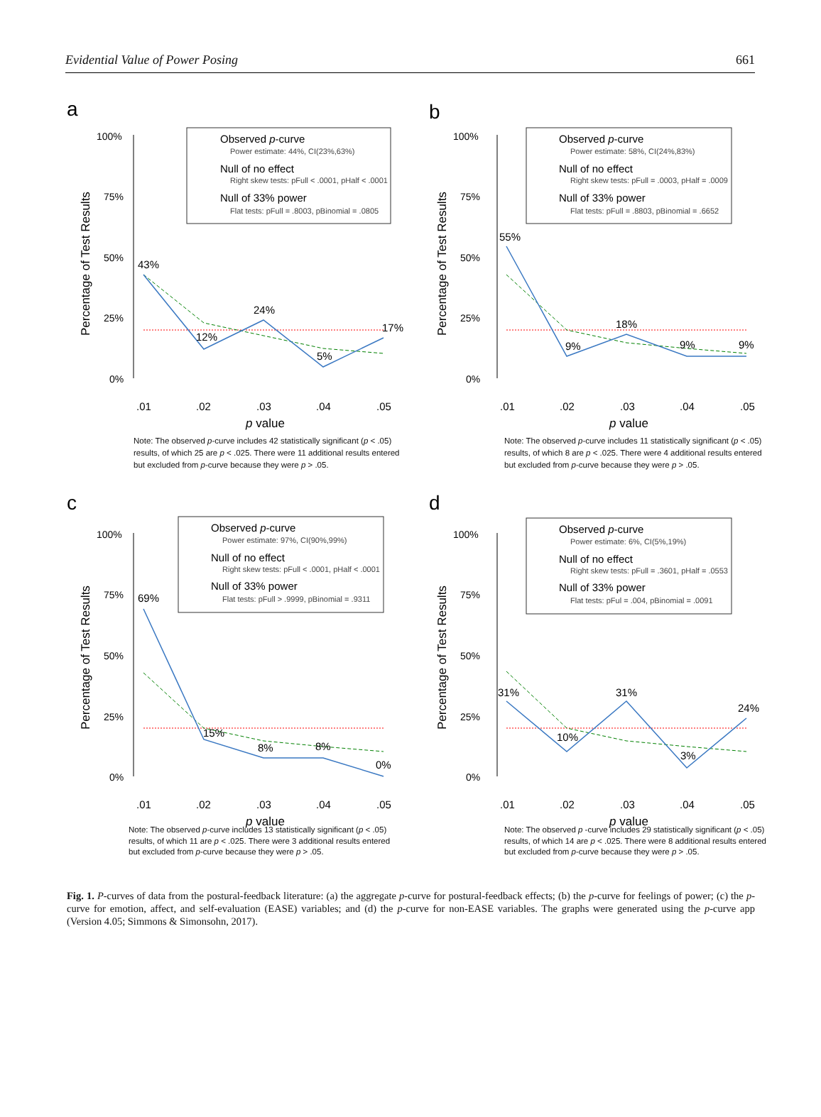Evidential Value of Power Posing 661
a
Percentage of Test Results
100%
75%
50%
25%
0%
.01
.02
.03
.04
.05
p value
43%
12%
24%
5%
17%
Observed p-curve
Power estimate: 44%, CI(23%,63%)
Null of no effect
Right skew tests: pFull < .0001, pHalf < .0001
Null of 33% power
Flat tests: pFull = .8003, pBinomial = .0805
Note: The observed p-curve includes 42 statistically significant (p < .05) results, of which 25 are p < .025. There were 11 additional results entered but excluded from p-curve because they were p > .05.
b
Percentage of Test Results
100%
75%
50%
25%
0%
.01
.02
.03
.04
.05
p value
55%
9%
18%
9%
9%
Observed p-curve
Power estimate: 58%, CI(24%,83%)
Null of no effect
Right skew tests: pFull = .0003, pHalf = .0009
Null of 33% power
Flat tests: pFull = .8803, pBinomial = .6652
Note: The observed p-curve includes 11 statistically significant (p < .05) results, of which 8 are p < .025. There were 4 additional results entered but excluded from p-curve because they were p > .05.
c
Percentage of Test Results
100%
75%
50%
25%
0%
.01
.02
.03
.04
.05
p value
69%
15%
8%
8%
0%
Observed p-curve
Power estimate: 97%, CI(90%,99%)
Null of no effect
Right skew tests: pFull < .0001, pHalf < .0001
Null of 33% power
Flat tests: pFull > .9999, pBinomial = .9311
Note: The observed p-curve includes 13 statistically significant (p < .05) results, of which 11 are p < .025. There were 3 additional results entered but excluded from p-curve because they were p > .05.
d
Percentage of Test Results
100%
75%
50%
25%
0%
.01
.02
.03
.04
.05
p value
31%
10%
31%
3%
24%
Observed p-curve
Power estimate: 6%, CI(5%,19%)
Null of no effect
Right skew tests: pFull = .3601, pHalf = .0553
Null of 33% power
Flat tests: pFul = .004, pBinomial = .0091
Note: The observed p -curve includes 29 statistically significant (p < .05) results, of which 14 are p < .025. There were 8 additional results entered but excluded from p-curve because they were p > .05.
Fig. 1. P-curves of data from the postural-feedback literature: (a) the aggregate p-curve for postural-feedback effects; (b) the p-curve for feelings of power; (c) the p-curve for emotion, affect, and self-evaluation (EASE) variables; and (d) the p-curve for non-EASE variables. The graphs were generated using the p-curve app (Version 4.05; Simmons & Simonsohn, 2017).